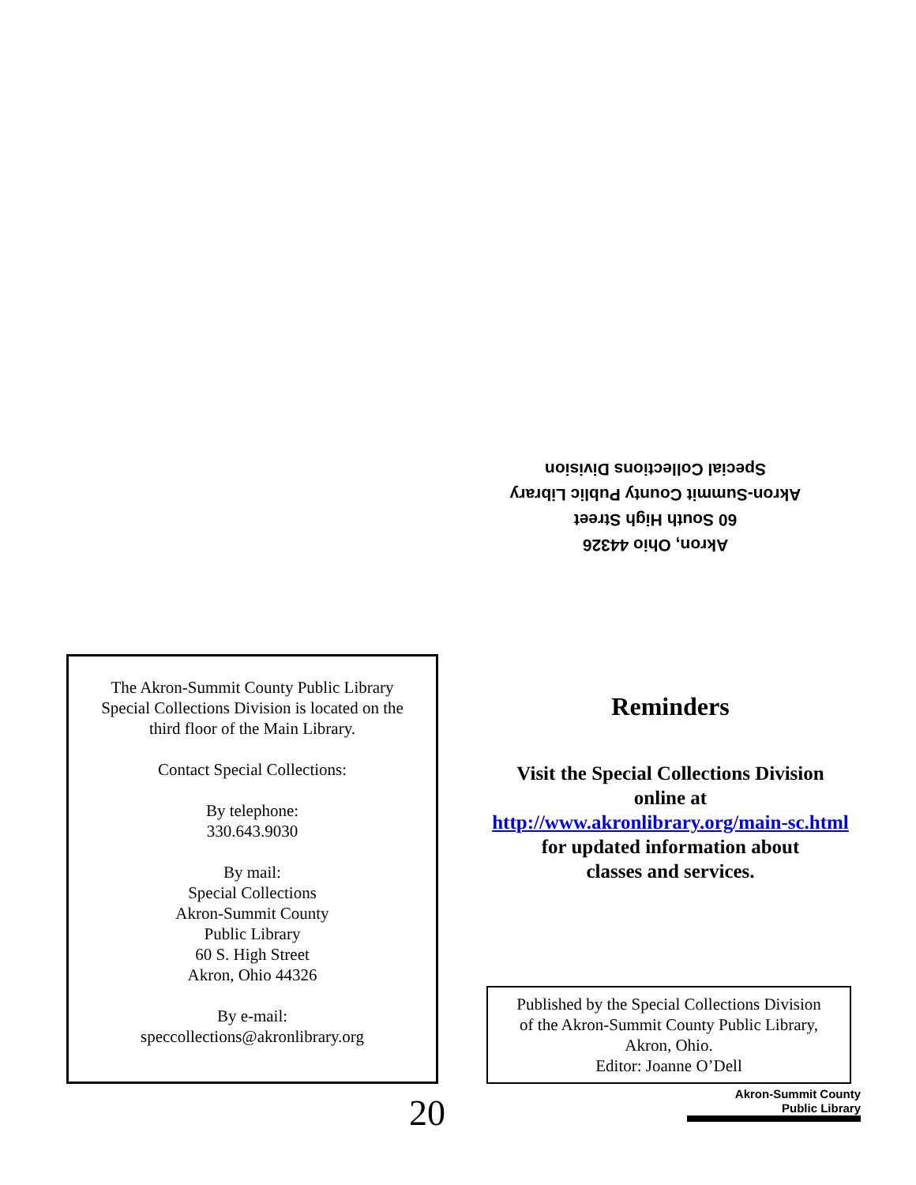Akron, Ohio 44326
60 South High Street
Akron-Summit County Public Library
Special Collections Division
The Akron-Summit County Public Library
Special Collections Division is located on the
third floor of the Main Library.
Contact Special Collections:
By telephone:
330.643.9030
By mail:
Special Collections
Akron-Summit County
Public Library
60 S. High Street
Akron, Ohio 44326
By e-mail:
speccollections@akronlibrary.org
Reminders
Visit the Special Collections Division
online at
http://www.akronlibrary.org/main-sc.html
for updated information about
classes and services.
Published by the Special Collections Division
of the Akron-Summit County Public Library,
Akron, Ohio.
Editor: Joanne O’Dell
20
Akron-Summit County
Public Library